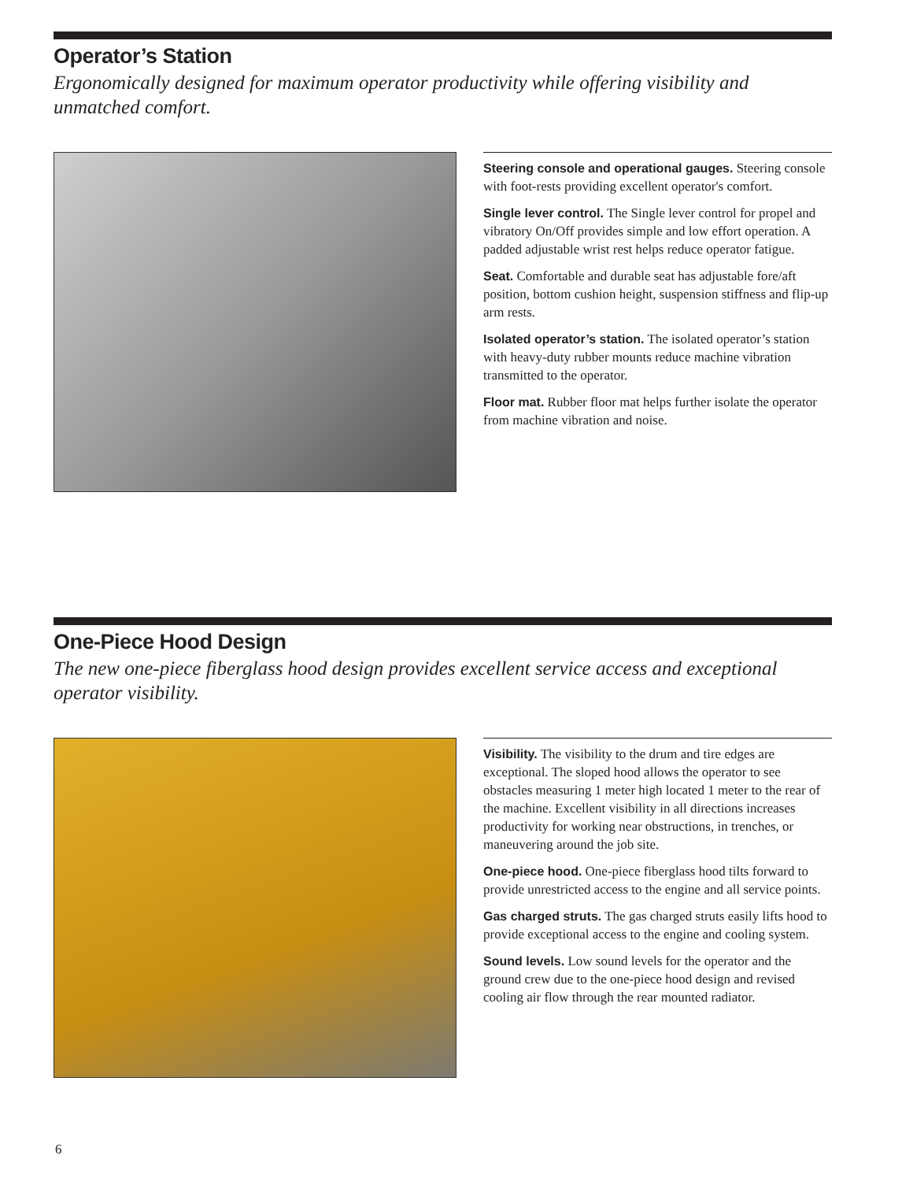Operator’s Station
Ergonomically designed for maximum operator productivity while offering visibility and unmatched comfort.
Steering console and operational gauges. Steering console with foot-rests providing excellent operator's comfort.
Single lever control. The Single lever control for propel and vibratory On/Off provides simple and low effort operation. A padded adjustable wrist rest helps reduce operator fatigue.
Seat. Comfortable and durable seat has adjustable fore/aft position, bottom cushion height, suspension stiffness and flip-up arm rests.
Isolated operator’s station. The isolated operator’s station with heavy-duty rubber mounts reduce machine vibration transmitted to the operator.
Floor mat. Rubber floor mat helps further isolate the operator from machine vibration and noise.
One-Piece Hood Design
The new one-piece fiberglass hood design provides excellent service access and exceptional operator visibility.
Visibility. The visibility to the drum and tire edges are exceptional. The sloped hood allows the operator to see obstacles measuring 1 meter high located 1 meter to the rear of the machine. Excellent visibility in all directions increases productivity for working near obstructions, in trenches, or maneuvering around the job site.
One-piece hood. One-piece fiberglass hood tilts forward to provide unrestricted access to the engine and all service points.
Gas charged struts. The gas charged struts easily lifts hood to provide exceptional access to the engine and cooling system.
Sound levels. Low sound levels for the operator and the ground crew due to the one-piece hood design and revised cooling air flow through the rear mounted radiator.
6